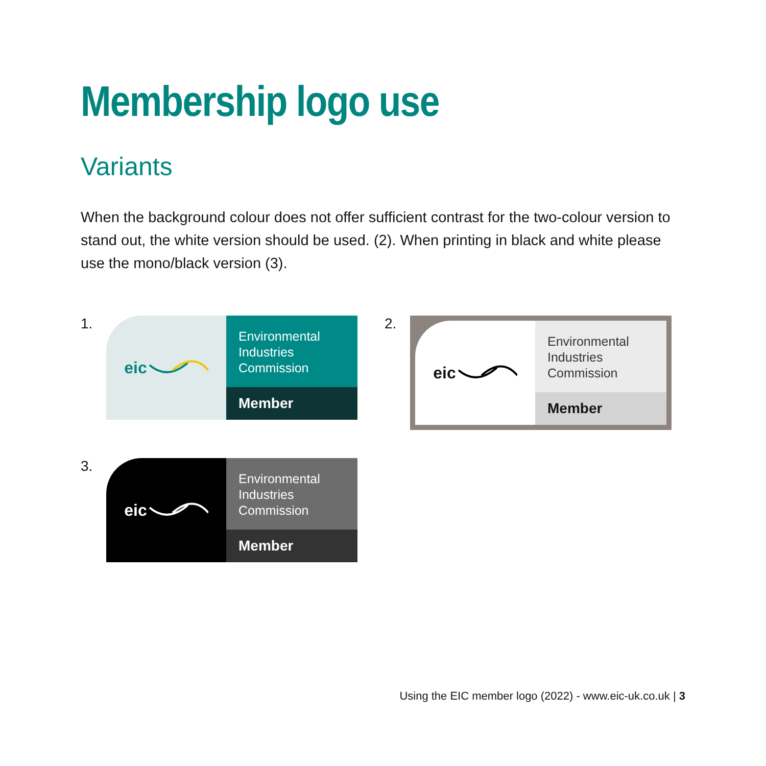Membership logo use
Variants
When the background colour does not offer sufficient contrast for the two-colour version to stand out, the white version should be used. (2). When printing in black and white please use the mono/black version (3).
1.
eic
Environmental
Industries
Commission
Member
2.
eic
Environmental
Industries
Commission
Member
3.
eic
Environmental
Industries
Commission
Member
Using the EIC member logo (2022) - www.eic-uk.co.uk | 3